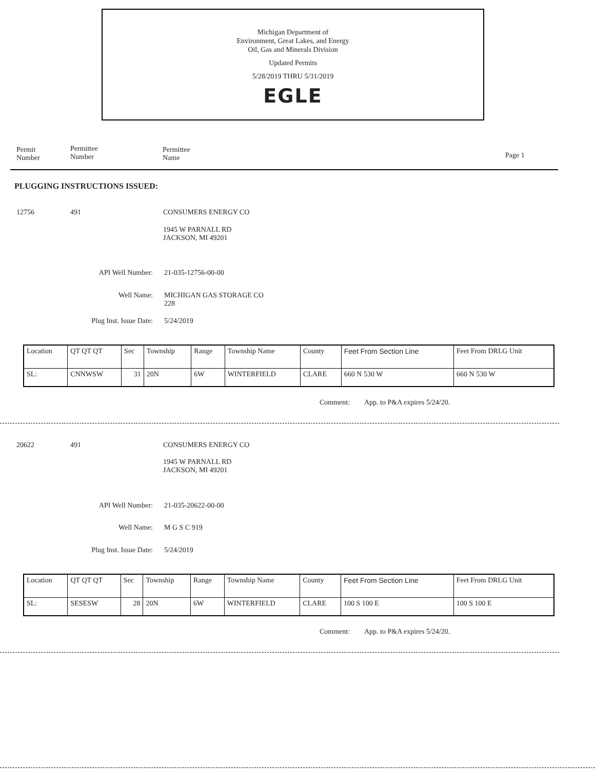Michigan Department of
Environment, Great Lakes, and Energy
Oil, Gas and Minerals Division
Updated Permits
5/28/2019 THRU 5/31/2019
EGLE
Permit
Number
Permittee
Number
Permittee
Name
Page 1
PLUGGING INSTRUCTIONS ISSUED:
12756 491 CONSUMERS ENERGY CO
1945 W PARNALL RD
JACKSON, MI 49201
API Well Number: 21-035-12756-00-00
Well Name:
MICHIGAN GAS STORAGE CO
228
Plug Inst. Issue Date: 5/24/2019
| Location | QT QT QT | Sec | Township | Range | Township Name | County | Feet From Section Line | Feet From DRLG Unit |
| SL: | CNNWSW | 31 | 20N | 6W | WINTERFIELD | CLARE | 660 N 530 W | 660 N 530 W |
Comment: App. to P&A expires 5/24/20.
20622 491 CONSUMERS ENERGY CO
1945 W PARNALL RD
JACKSON, MI 49201
API Well Number: 21-035-20622-00-00
Well Name: M G S C 919
Plug Inst. Issue Date: 5/24/2019
| Location | QT QT QT | Sec | Township | Range | Township Name | County | Feet From Section Line | Feet From DRLG Unit |
| SL: | SESESW | 28 | 20N | 6W | WINTERFIELD | CLARE | 100 S 100 E | 100 S 100 E |
Comment: App. to P&A expires 5/24/20.